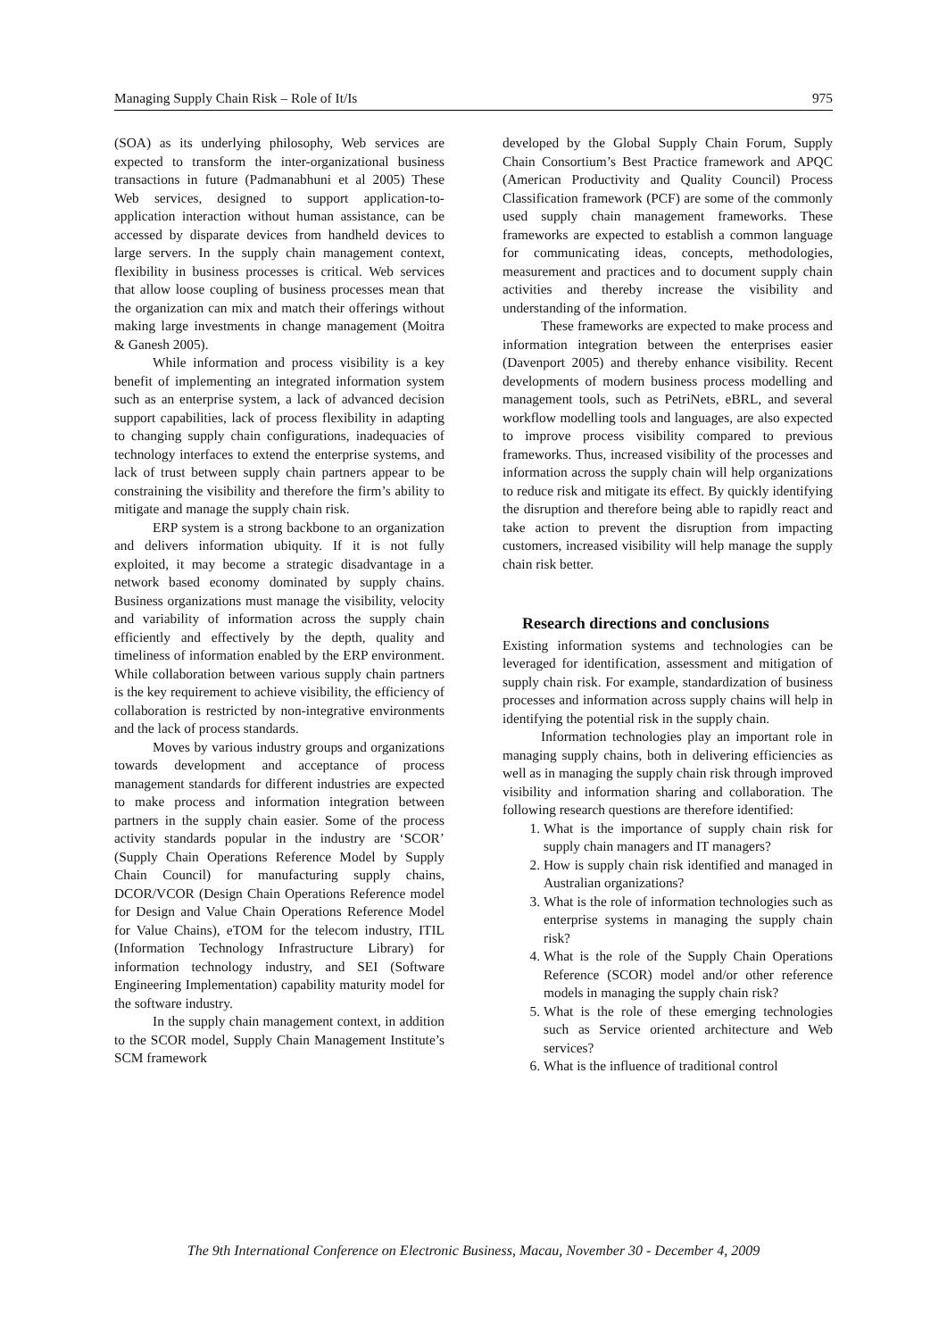Managing Supply Chain Risk – Role of It/Is 975
(SOA) as its underlying philosophy, Web services are expected to transform the inter-organizational business transactions in future (Padmanabhuni et al 2005) These Web services, designed to support application-to-application interaction without human assistance, can be accessed by disparate devices from handheld devices to large servers. In the supply chain management context, flexibility in business processes is critical. Web services that allow loose coupling of business processes mean that the organization can mix and match their offerings without making large investments in change management (Moitra & Ganesh 2005).
While information and process visibility is a key benefit of implementing an integrated information system such as an enterprise system, a lack of advanced decision support capabilities, lack of process flexibility in adapting to changing supply chain configurations, inadequacies of technology interfaces to extend the enterprise systems, and lack of trust between supply chain partners appear to be constraining the visibility and therefore the firm’s ability to mitigate and manage the supply chain risk.
ERP system is a strong backbone to an organization and delivers information ubiquity. If it is not fully exploited, it may become a strategic disadvantage in a network based economy dominated by supply chains. Business organizations must manage the visibility, velocity and variability of information across the supply chain efficiently and effectively by the depth, quality and timeliness of information enabled by the ERP environment. While collaboration between various supply chain partners is the key requirement to achieve visibility, the efficiency of collaboration is restricted by non-integrative environments and the lack of process standards.
Moves by various industry groups and organizations towards development and acceptance of process management standards for different industries are expected to make process and information integration between partners in the supply chain easier. Some of the process activity standards popular in the industry are ‘SCOR’ (Supply Chain Operations Reference Model by Supply Chain Council) for manufacturing supply chains, DCOR/VCOR (Design Chain Operations Reference model for Design and Value Chain Operations Reference Model for Value Chains), eTOM for the telecom industry, ITIL (Information Technology Infrastructure Library) for information technology industry, and SEI (Software Engineering Implementation) capability maturity model for the software industry.
In the supply chain management context, in addition to the SCOR model, Supply Chain Management Institute’s SCM framework
developed by the Global Supply Chain Forum, Supply Chain Consortium’s Best Practice framework and APQC (American Productivity and Quality Council) Process Classification framework (PCF) are some of the commonly used supply chain management frameworks. These frameworks are expected to establish a common language for communicating ideas, concepts, methodologies, measurement and practices and to document supply chain activities and thereby increase the visibility and understanding of the information.
These frameworks are expected to make process and information integration between the enterprises easier (Davenport 2005) and thereby enhance visibility. Recent developments of modern business process modelling and management tools, such as PetriNets, eBRL, and several workflow modelling tools and languages, are also expected to improve process visibility compared to previous frameworks. Thus, increased visibility of the processes and information across the supply chain will help organizations to reduce risk and mitigate its effect. By quickly identifying the disruption and therefore being able to rapidly react and take action to prevent the disruption from impacting customers, increased visibility will help manage the supply chain risk better.
Research directions and conclusions
Existing information systems and technologies can be leveraged for identification, assessment and mitigation of supply chain risk. For example, standardization of business processes and information across supply chains will help in identifying the potential risk in the supply chain.
Information technologies play an important role in managing supply chains, both in delivering efficiencies as well as in managing the supply chain risk through improved visibility and information sharing and collaboration. The following research questions are therefore identified:
1. What is the importance of supply chain risk for supply chain managers and IT managers?
2. How is supply chain risk identified and managed in Australian organizations?
3. What is the role of information technologies such as enterprise systems in managing the supply chain risk?
4. What is the role of the Supply Chain Operations Reference (SCOR) model and/or other reference models in managing the supply chain risk?
5. What is the role of these emerging technologies such as Service oriented architecture and Web services?
6. What is the influence of traditional control
The 9th International Conference on Electronic Business, Macau, November 30 - December 4, 2009